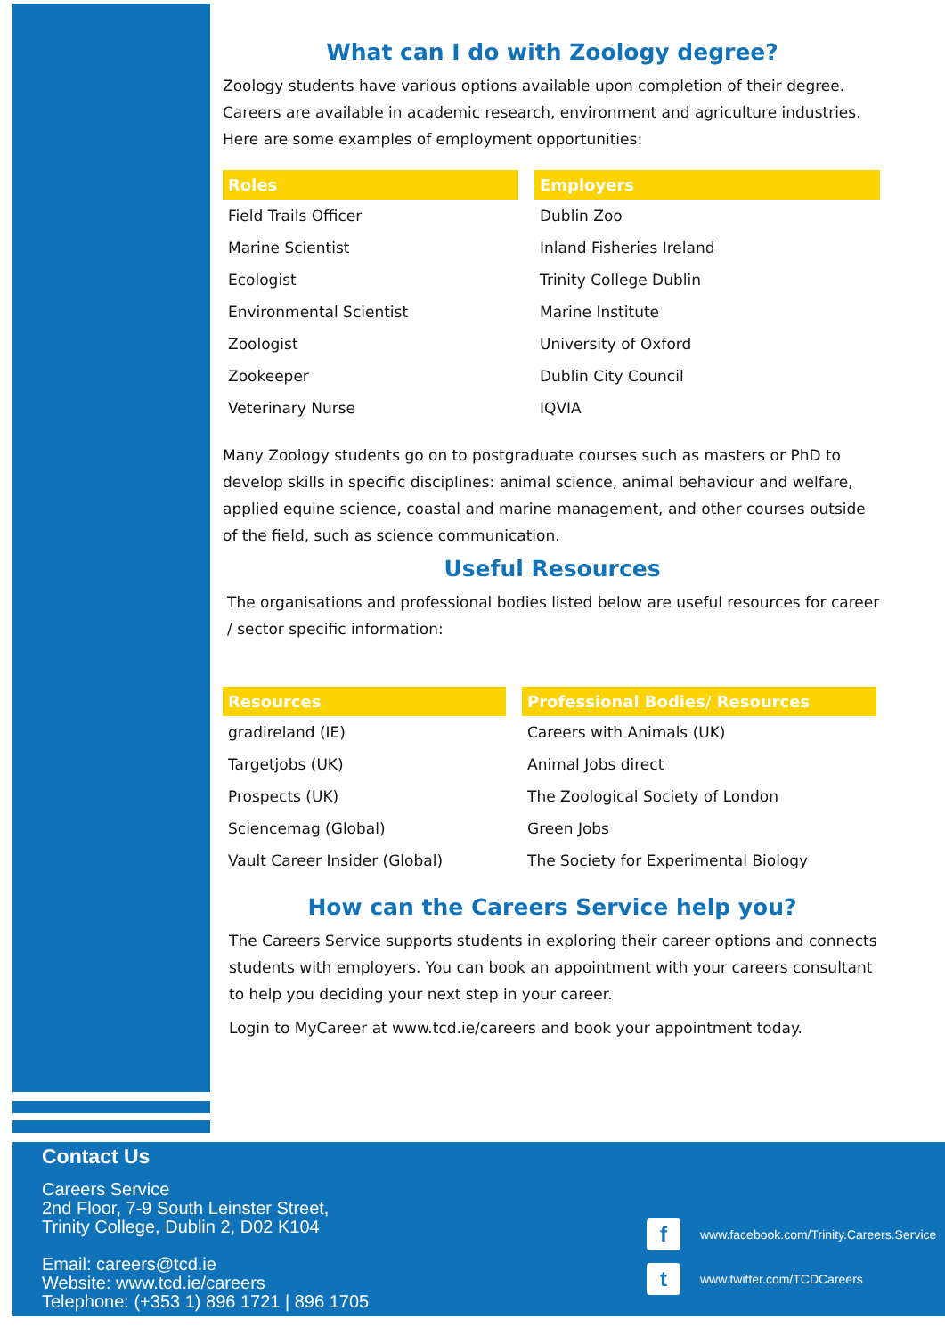What can I do with Zoology degree?
Zoology students have various options available upon completion of their degree. Careers are available in academic research, environment and agriculture industries. Here are some examples of employment opportunities:
| Roles |
| --- |
| Field Trails Officer |
| Marine Scientist |
| Ecologist |
| Environmental Scientist |
| Zoologist |
| Zookeeper |
| Veterinary Nurse |
| Employers |
| --- |
| Dublin Zoo |
| Inland Fisheries Ireland |
| Trinity College Dublin |
| Marine Institute |
| University of Oxford |
| Dublin City Council |
| IQVIA |
Many Zoology students go on to postgraduate courses such as masters or PhD to develop skills in specific disciplines: animal science, animal behaviour and welfare, applied equine science, coastal and marine management, and other courses outside of the field, such as science communication.
Useful Resources
The organisations and professional bodies listed below are useful resources for career / sector specific information:
| Resources |
| --- |
| gradireland (IE) |
| Targetjobs (UK) |
| Prospects (UK) |
| Sciencemag (Global) |
| Vault Career Insider (Global) |
| Professional Bodies/ Resources |
| --- |
| Careers with Animals (UK) |
| Animal Jobs direct |
| The Zoological Society of London |
| Green Jobs |
| The Society for Experimental Biology |
How can the Careers Service help you?
The Careers Service supports students in exploring their career options and connects students with employers. You can book an appointment with your careers consultant to help you deciding your next step in your career.
Login to MyCareer at www.tcd.ie/careers and book your appointment today.
Contact Us
Careers Service
2nd Floor, 7-9 South Leinster Street,
Trinity College, Dublin 2, D02 K104
Email: careers@tcd.ie
Website: www.tcd.ie/careers
Telephone: (+353 1) 896 1721 | 896 1705
fwww.facebook.com/Trinity.Careers.Service
twww.twitter.com/TCDCareers